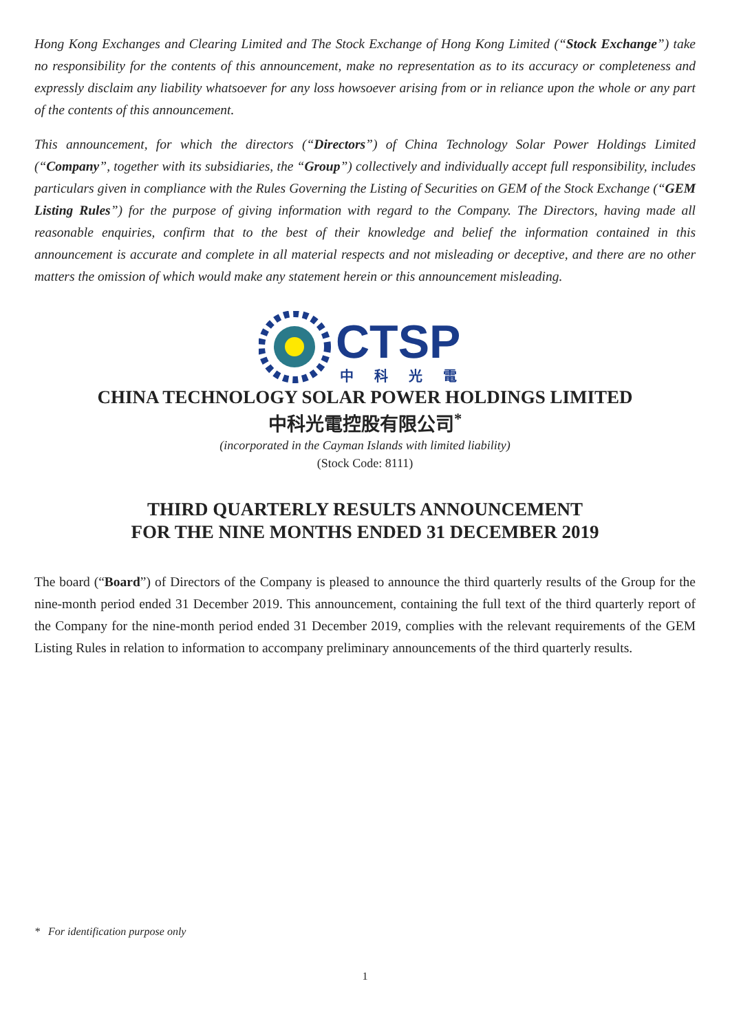Hong Kong Exchanges and Clearing Limited and The Stock Exchange of Hong Kong Limited (“Stock Exchange”) take no responsibility for the contents of this announcement, make no representation as to its accuracy or completeness and expressly disclaim any liability whatsoever for any loss howsoever arising from or in reliance upon the whole or any part of the contents of this announcement.
This announcement, for which the directors (“Directors”) of China Technology Solar Power Holdings Limited (“Company”, together with its subsidiaries, the “Group”) collectively and individually accept full responsibility, includes particulars given in compliance with the Rules Governing the Listing of Securities on GEM of the Stock Exchange (“GEM Listing Rules”) for the purpose of giving information with regard to the Company. The Directors, having made all reasonable enquiries, confirm that to the best of their knowledge and belief the information contained in this announcement is accurate and complete in all material respects and not misleading or deceptive, and there are no other matters the omission of which would make any statement herein or this announcement misleading.
CTSP
中科光電
CHINA TECHNOLOGY SOLAR POWER HOLDINGS LIMITED
中科光電控股有限公司<sup>*</sup>
(incorporated in the Cayman Islands with limited liability)
(Stock Code: 8111)
THIRD QUARTERLY RESULTS ANNOUNCEMENT
FOR THE NINE MONTHS ENDED 31 DECEMBER 2019
The board (“Board”) of Directors of the Company is pleased to announce the third quarterly results of the Group for the nine-month period ended 31 December 2019. This announcement, containing the full text of the third quarterly report of the Company for the nine-month period ended 31 December 2019, complies with the relevant requirements of the GEM Listing Rules in relation to information to accompany preliminary announcements of the third quarterly results.
* For identification purpose only
1